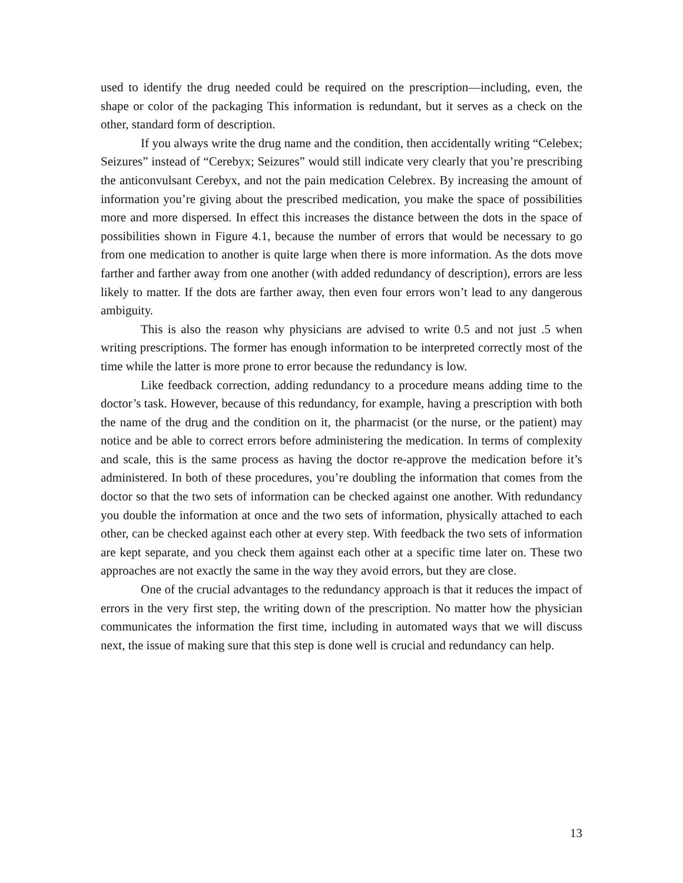used to identify the drug needed could be required on the prescription—including, even, the shape or color of the packaging This information is redundant, but it serves as a check on the other, standard form of description.
If you always write the drug name and the condition, then accidentally writing “Celebex; Seizures” instead of “Cerebyx; Seizures” would still indicate very clearly that you’re prescribing the anticonvulsant Cerebyx, and not the pain medication Celebrex. By increasing the amount of information you’re giving about the prescribed medication, you make the space of possibilities more and more dispersed. In effect this increases the distance between the dots in the space of possibilities shown in Figure 4.1, because the number of errors that would be necessary to go from one medication to another is quite large when there is more information. As the dots move farther and farther away from one another (with added redundancy of description), errors are less likely to matter. If the dots are farther away, then even four errors won’t lead to any dangerous ambiguity.
This is also the reason why physicians are advised to write 0.5 and not just .5 when writing prescriptions. The former has enough information to be interpreted correctly most of the time while the latter is more prone to error because the redundancy is low.
Like feedback correction, adding redundancy to a procedure means adding time to the doctor’s task. However, because of this redundancy, for example, having a prescription with both the name of the drug and the condition on it, the pharmacist (or the nurse, or the patient) may notice and be able to correct errors before administering the medication. In terms of complexity and scale, this is the same process as having the doctor re-approve the medication before it’s administered. In both of these procedures, you’re doubling the information that comes from the doctor so that the two sets of information can be checked against one another. With redundancy you double the information at once and the two sets of information, physically attached to each other, can be checked against each other at every step. With feedback the two sets of information are kept separate, and you check them against each other at a specific time later on. These two approaches are not exactly the same in the way they avoid errors, but they are close.
One of the crucial advantages to the redundancy approach is that it reduces the impact of errors in the very first step, the writing down of the prescription. No matter how the physician communicates the information the first time, including in automated ways that we will discuss next, the issue of making sure that this step is done well is crucial and redundancy can help.
13